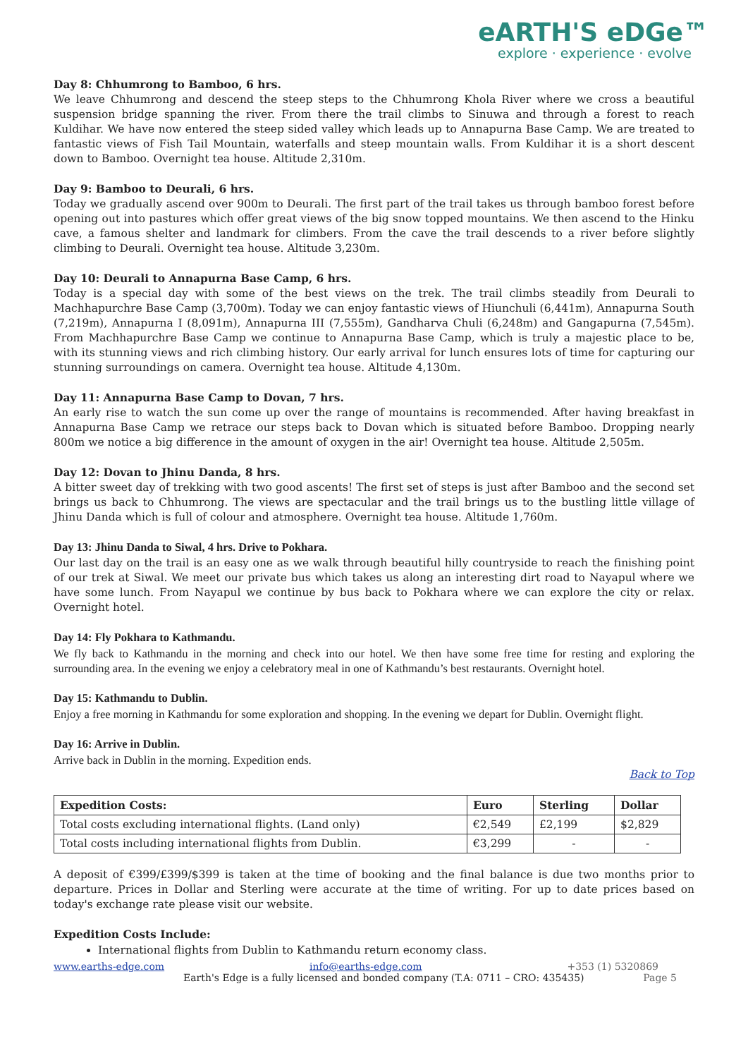eARTH'S eDGe™
explore · experience · evolve
Day 8: Chhumrong to Bamboo, 6 hrs.
We leave Chhumrong and descend the steep steps to the Chhumrong Khola River where we cross a beautiful suspension bridge spanning the river. From there the trail climbs to Sinuwa and through a forest to reach Kuldihar. We have now entered the steep sided valley which leads up to Annapurna Base Camp. We are treated to fantastic views of Fish Tail Mountain, waterfalls and steep mountain walls. From Kuldihar it is a short descent down to Bamboo. Overnight tea house. Altitude 2,310m.
Day 9: Bamboo to Deurali, 6 hrs.
Today we gradually ascend over 900m to Deurali. The first part of the trail takes us through bamboo forest before opening out into pastures which offer great views of the big snow topped mountains. We then ascend to the Hinku cave, a famous shelter and landmark for climbers. From the cave the trail descends to a river before slightly climbing to Deurali. Overnight tea house. Altitude 3,230m.
Day 10: Deurali to Annapurna Base Camp, 6 hrs.
Today is a special day with some of the best views on the trek. The trail climbs steadily from Deurali to Machhapurchre Base Camp (3,700m). Today we can enjoy fantastic views of Hiunchuli (6,441m), Annapurna South (7,219m), Annapurna I (8,091m), Annapurna III (7,555m), Gandharva Chuli (6,248m) and Gangapurna (7,545m). From Machhapurchre Base Camp we continue to Annapurna Base Camp, which is truly a majestic place to be, with its stunning views and rich climbing history. Our early arrival for lunch ensures lots of time for capturing our stunning surroundings on camera. Overnight tea house. Altitude 4,130m.
Day 11: Annapurna Base Camp to Dovan, 7 hrs.
An early rise to watch the sun come up over the range of mountains is recommended. After having breakfast in Annapurna Base Camp we retrace our steps back to Dovan which is situated before Bamboo. Dropping nearly 800m we notice a big difference in the amount of oxygen in the air! Overnight tea house. Altitude 2,505m.
Day 12: Dovan to Jhinu Danda, 8 hrs.
A bitter sweet day of trekking with two good ascents! The first set of steps is just after Bamboo and the second set brings us back to Chhumrong. The views are spectacular and the trail brings us to the bustling little village of Jhinu Danda which is full of colour and atmosphere. Overnight tea house. Altitude 1,760m.
Day 13: Jhinu Danda to Siwal, 4 hrs. Drive to Pokhara.
Our last day on the trail is an easy one as we walk through beautiful hilly countryside to reach the finishing point of our trek at Siwal. We meet our private bus which takes us along an interesting dirt road to Nayapul where we have some lunch. From Nayapul we continue by bus back to Pokhara where we can explore the city or relax. Overnight hotel.
Day 14: Fly Pokhara to Kathmandu.
We fly back to Kathmandu in the morning and check into our hotel. We then have some free time for resting and exploring the surrounding area. In the evening we enjoy a celebratory meal in one of Kathmandu’s best restaurants. Overnight hotel.
Day 15: Kathmandu to Dublin.
Enjoy a free morning in Kathmandu for some exploration and shopping. In the evening we depart for Dublin. Overnight flight.
Day 16: Arrive in Dublin.
Arrive back in Dublin in the morning. Expedition ends.
Back to Top
| Expedition Costs: | Euro | Sterling | Dollar |
| --- | --- | --- | --- |
| Total costs excluding international flights. (Land only) | €2,549 | £2,199 | $2,829 |
| Total costs including international flights from Dublin. | €3,299 | - | - |
A deposit of €399/£399/$399 is taken at the time of booking and the final balance is due two months prior to departure. Prices in Dollar and Sterling were accurate at the time of writing. For up to date prices based on today's exchange rate please visit our website.
Expedition Costs Include:
International flights from Dublin to Kathmandu return economy class.
www.earths-edge.com info@earths-edge.com +353 (1) 5320869
Earth's Edge is a fully licensed and bonded company (T.A: 0711 – CRO: 435435) Page 5